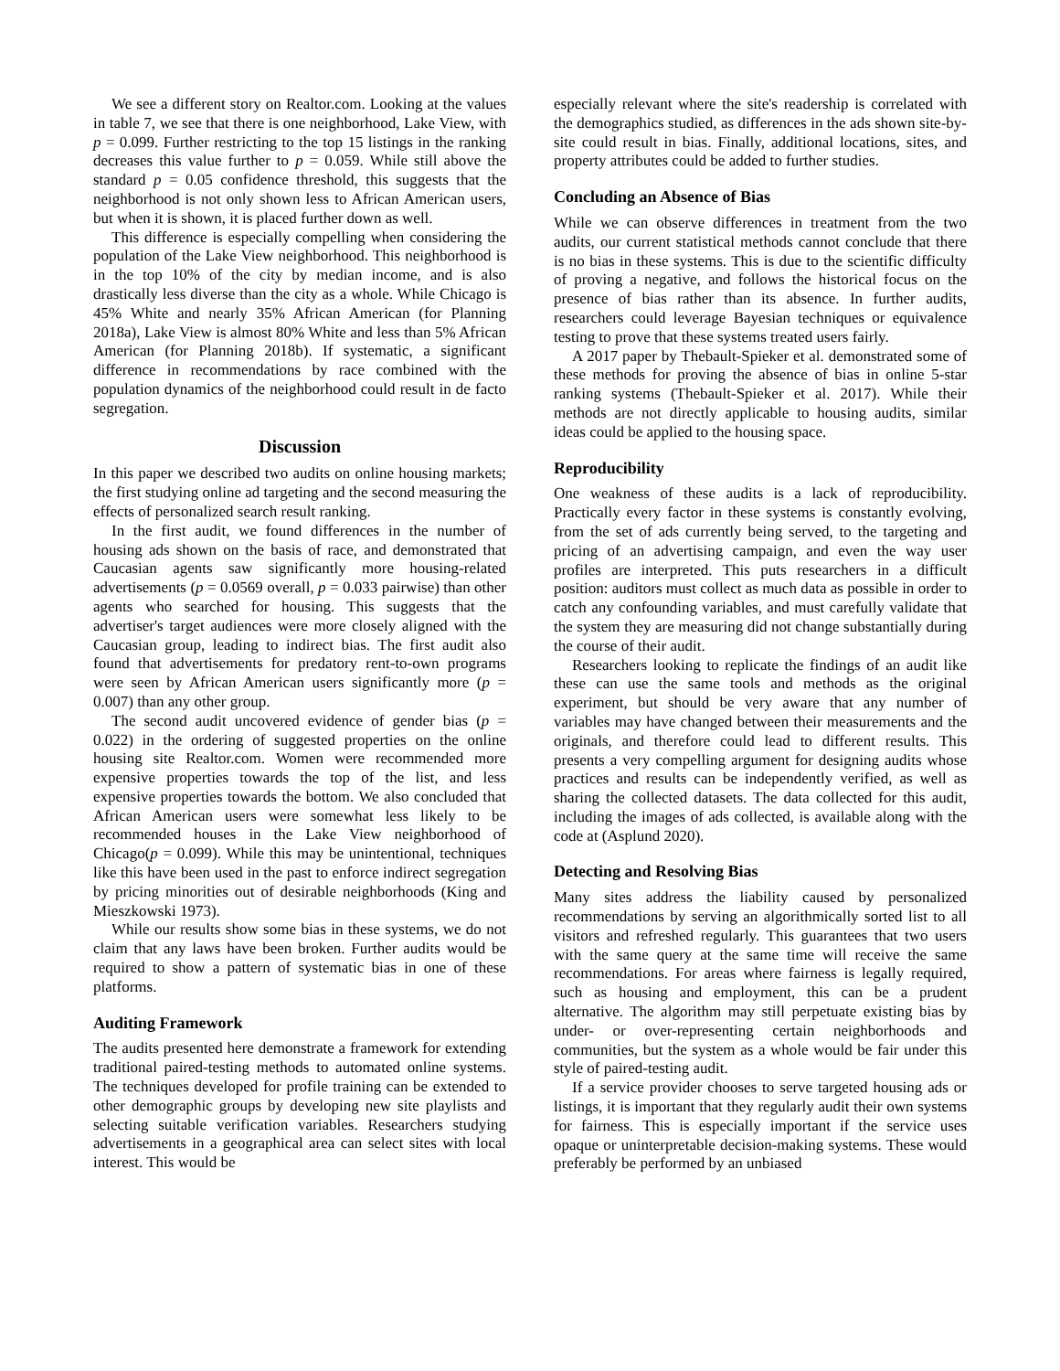We see a different story on Realtor.com. Looking at the values in table 7, we see that there is one neighborhood, Lake View, with p = 0.099. Further restricting to the top 15 listings in the ranking decreases this value further to p = 0.059. While still above the standard p = 0.05 confidence threshold, this suggests that the neighborhood is not only shown less to African American users, but when it is shown, it is placed further down as well.
This difference is especially compelling when considering the population of the Lake View neighborhood. This neighborhood is in the top 10% of the city by median income, and is also drastically less diverse than the city as a whole. While Chicago is 45% White and nearly 35% African American (for Planning 2018a), Lake View is almost 80% White and less than 5% African American (for Planning 2018b). If systematic, a significant difference in recommendations by race combined with the population dynamics of the neighborhood could result in de facto segregation.
Discussion
In this paper we described two audits on online housing markets; the first studying online ad targeting and the second measuring the effects of personalized search result ranking.
In the first audit, we found differences in the number of housing ads shown on the basis of race, and demonstrated that Caucasian agents saw significantly more housing-related advertisements (p = 0.0569 overall, p = 0.033 pairwise) than other agents who searched for housing. This suggests that the advertiser's target audiences were more closely aligned with the Caucasian group, leading to indirect bias. The first audit also found that advertisements for predatory rent-to-own programs were seen by African American users significantly more (p = 0.007) than any other group.
The second audit uncovered evidence of gender bias (p = 0.022) in the ordering of suggested properties on the online housing site Realtor.com. Women were recommended more expensive properties towards the top of the list, and less expensive properties towards the bottom. We also concluded that African American users were somewhat less likely to be recommended houses in the Lake View neighborhood of Chicago(p = 0.099). While this may be unintentional, techniques like this have been used in the past to enforce indirect segregation by pricing minorities out of desirable neighborhoods (King and Mieszkowski 1973).
While our results show some bias in these systems, we do not claim that any laws have been broken. Further audits would be required to show a pattern of systematic bias in one of these platforms.
Auditing Framework
The audits presented here demonstrate a framework for extending traditional paired-testing methods to automated online systems. The techniques developed for profile training can be extended to other demographic groups by developing new site playlists and selecting suitable verification variables. Researchers studying advertisements in a geographical area can select sites with local interest. This would be
especially relevant where the site's readership is correlated with the demographics studied, as differences in the ads shown site-by-site could result in bias. Finally, additional locations, sites, and property attributes could be added to further studies.
Concluding an Absence of Bias
While we can observe differences in treatment from the two audits, our current statistical methods cannot conclude that there is no bias in these systems. This is due to the scientific difficulty of proving a negative, and follows the historical focus on the presence of bias rather than its absence. In further audits, researchers could leverage Bayesian techniques or equivalence testing to prove that these systems treated users fairly.
A 2017 paper by Thebault-Spieker et al. demonstrated some of these methods for proving the absence of bias in online 5-star ranking systems (Thebault-Spieker et al. 2017). While their methods are not directly applicable to housing audits, similar ideas could be applied to the housing space.
Reproducibility
One weakness of these audits is a lack of reproducibility. Practically every factor in these systems is constantly evolving, from the set of ads currently being served, to the targeting and pricing of an advertising campaign, and even the way user profiles are interpreted. This puts researchers in a difficult position: auditors must collect as much data as possible in order to catch any confounding variables, and must carefully validate that the system they are measuring did not change substantially during the course of their audit.
Researchers looking to replicate the findings of an audit like these can use the same tools and methods as the original experiment, but should be very aware that any number of variables may have changed between their measurements and the originals, and therefore could lead to different results. This presents a very compelling argument for designing audits whose practices and results can be independently verified, as well as sharing the collected datasets. The data collected for this audit, including the images of ads collected, is available along with the code at (Asplund 2020).
Detecting and Resolving Bias
Many sites address the liability caused by personalized recommendations by serving an algorithmically sorted list to all visitors and refreshed regularly. This guarantees that two users with the same query at the same time will receive the same recommendations. For areas where fairness is legally required, such as housing and employment, this can be a prudent alternative. The algorithm may still perpetuate existing bias by under- or over-representing certain neighborhoods and communities, but the system as a whole would be fair under this style of paired-testing audit.
If a service provider chooses to serve targeted housing ads or listings, it is important that they regularly audit their own systems for fairness. This is especially important if the service uses opaque or uninterpretable decision-making systems. These would preferably be performed by an unbiased